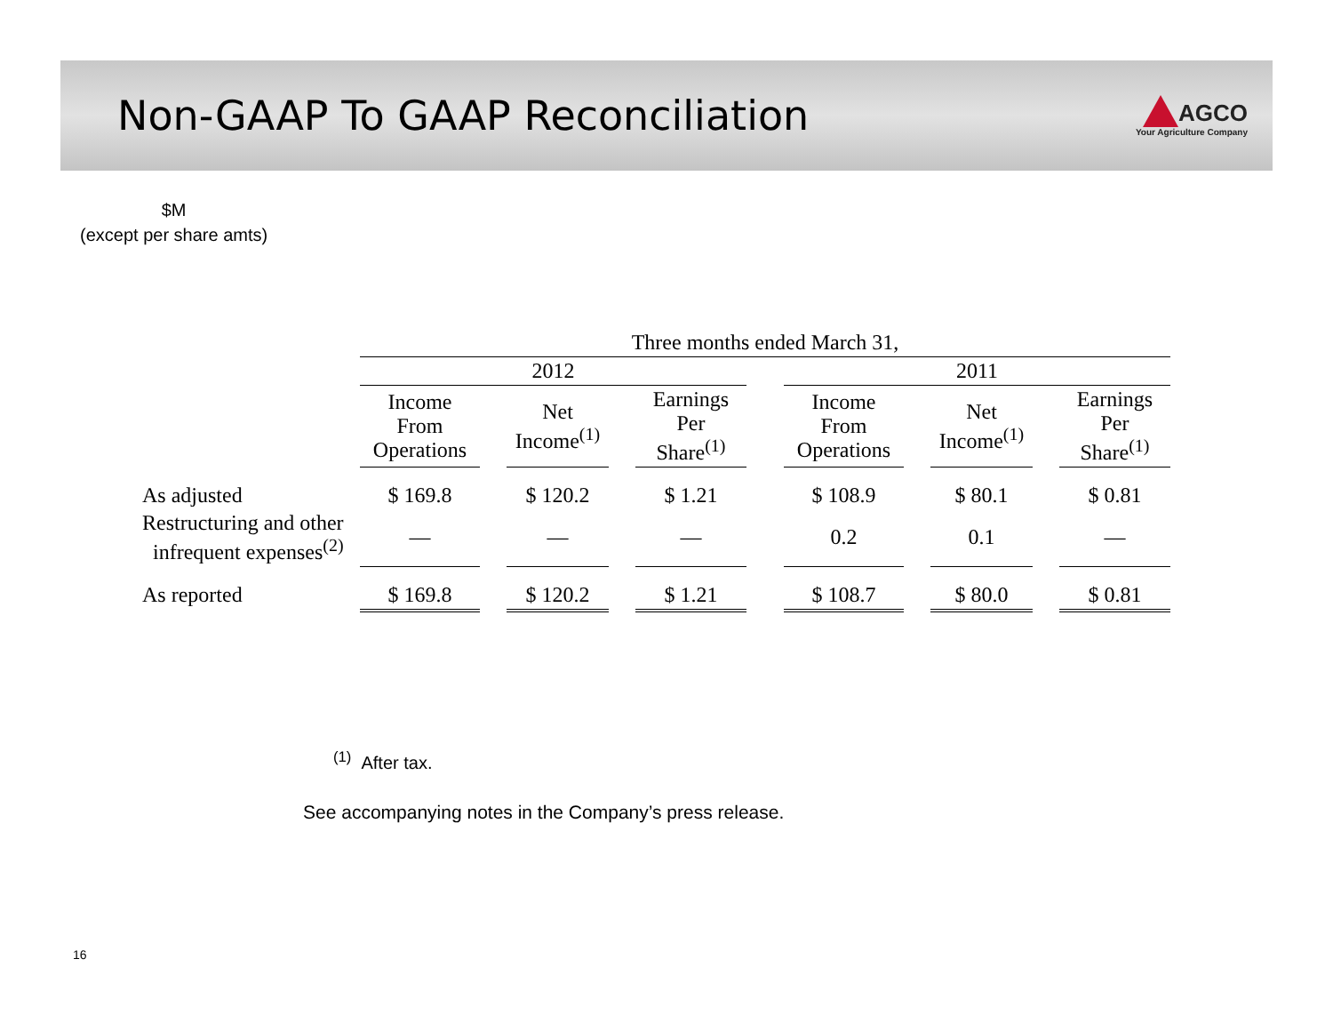Non-GAAP To GAAP Reconciliation
AGCO
Your Agriculture Company
$M
(except per share amts)
| | Three months ended March 31, | | | | | | | | | | |
| --- | --- | --- | --- | --- | --- | --- | --- | --- | --- | --- | --- |
| | 2012 | | | | | | 2011 | | | | |
| | Income From Operations | | Net Income<sup>(1)</sup> | | Earnings Per Share<sup>(1)</sup> | | Income From Operations | | Net Income<sup>(1)</sup> | | Earnings Per Share<sup>(1)</sup> |
| As adjusted | $ 169.8 | | $ 120.2 | | $ 1.21 | | $ 108.9 | | $ 80.1 | | $ 0.81 |
| Restructuring and other infrequent expenses<sup>(2)</sup> | — | | — | | — | | 0.2 | | 0.1 | | — |
| As reported | $ 169.8 | | $ 120.2 | | $ 1.21 | | $ 108.7 | | $ 80.0 | | $ 0.81 |
<sup>(1)</sup> After tax.
See accompanying notes in the Company’s press release.
16